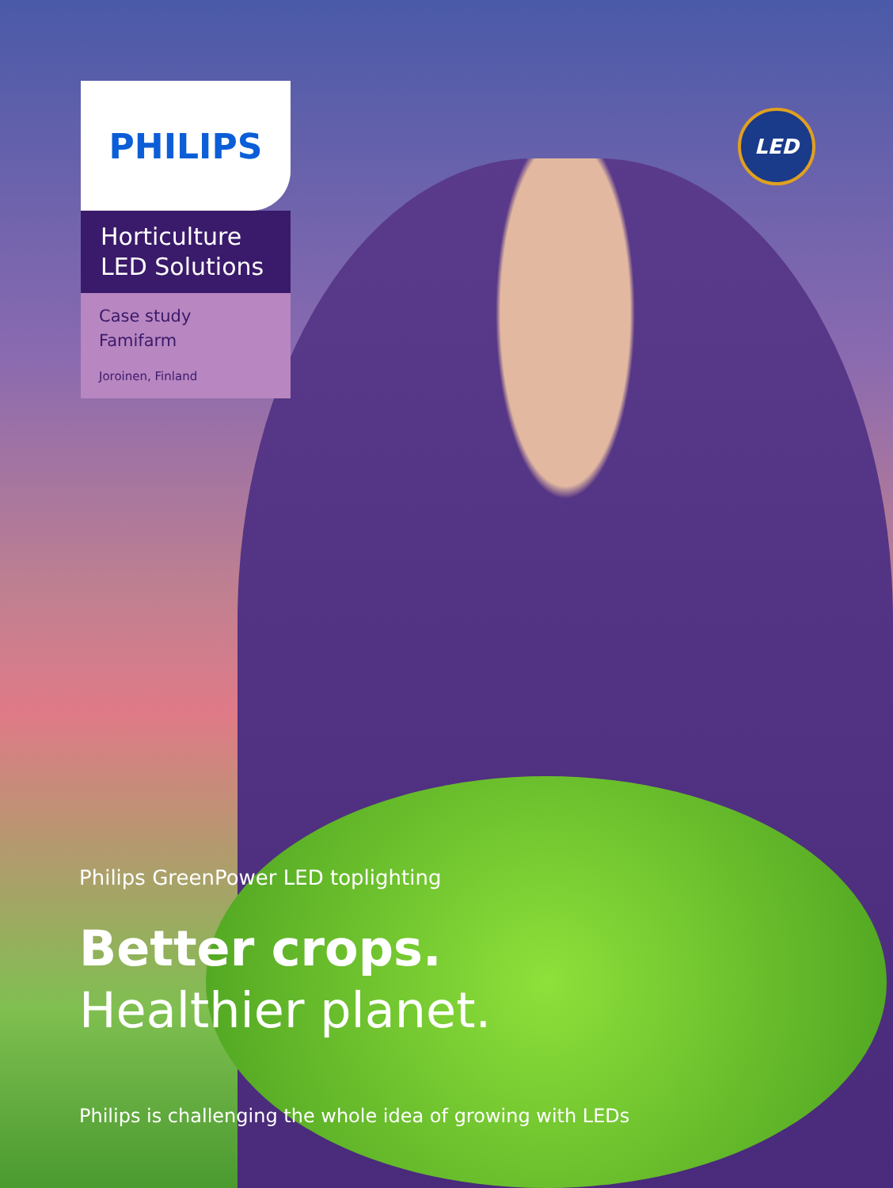LED
PHILIPS
Horticulture
LED Solutions
Case study
Famifarm
Joroinen, Finland
Philips GreenPower LED toplighting
Better crops.
Healthier planet.
Philips is challenging the whole idea of growing with LEDs